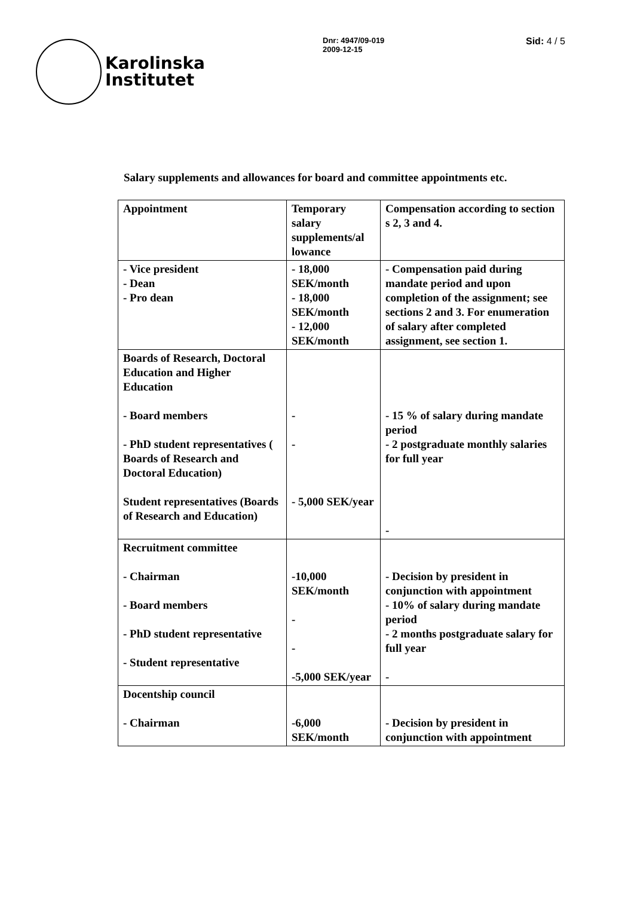Karolinska
Institutet
Dnr: 4947/09-019
2009-12-15
Sid: 4 / 5
Salary supplements and allowances for board and committee appointments etc.
| Appointment | Temporary salary supplements/al lowance | Compensation according to section s 2, 3 and 4. |
| - Vice president - Dean - Pro dean | - 18,000 SEK/month - 18,000 SEK/month - 12,000 SEK/month | - Compensation paid during mandate period and upon completion of the assignment; see sections 2 and 3. For enumeration of salary after completed assignment, see section 1. |
| Boards of Research, Doctoral Education and Higher Education - Board members - PhD student representatives ( Boards of Research and Doctoral Education) Student representatives (Boards of Research and Education) | - - - 5,000 SEK/year | - 15 % of salary during mandate period - 2 postgraduate monthly salaries for full year - |
| Recruitment committee - Chairman - Board members - PhD student representative - Student representative | -10,000 SEK/month - - -5,000 SEK/year | - Decision by president in conjunction with appointment - 10% of salary during mandate period - 2 months postgraduate salary for full year - |
| Docentship council - Chairman | -6,000 SEK/month | - Decision by president in conjunction with appointment |